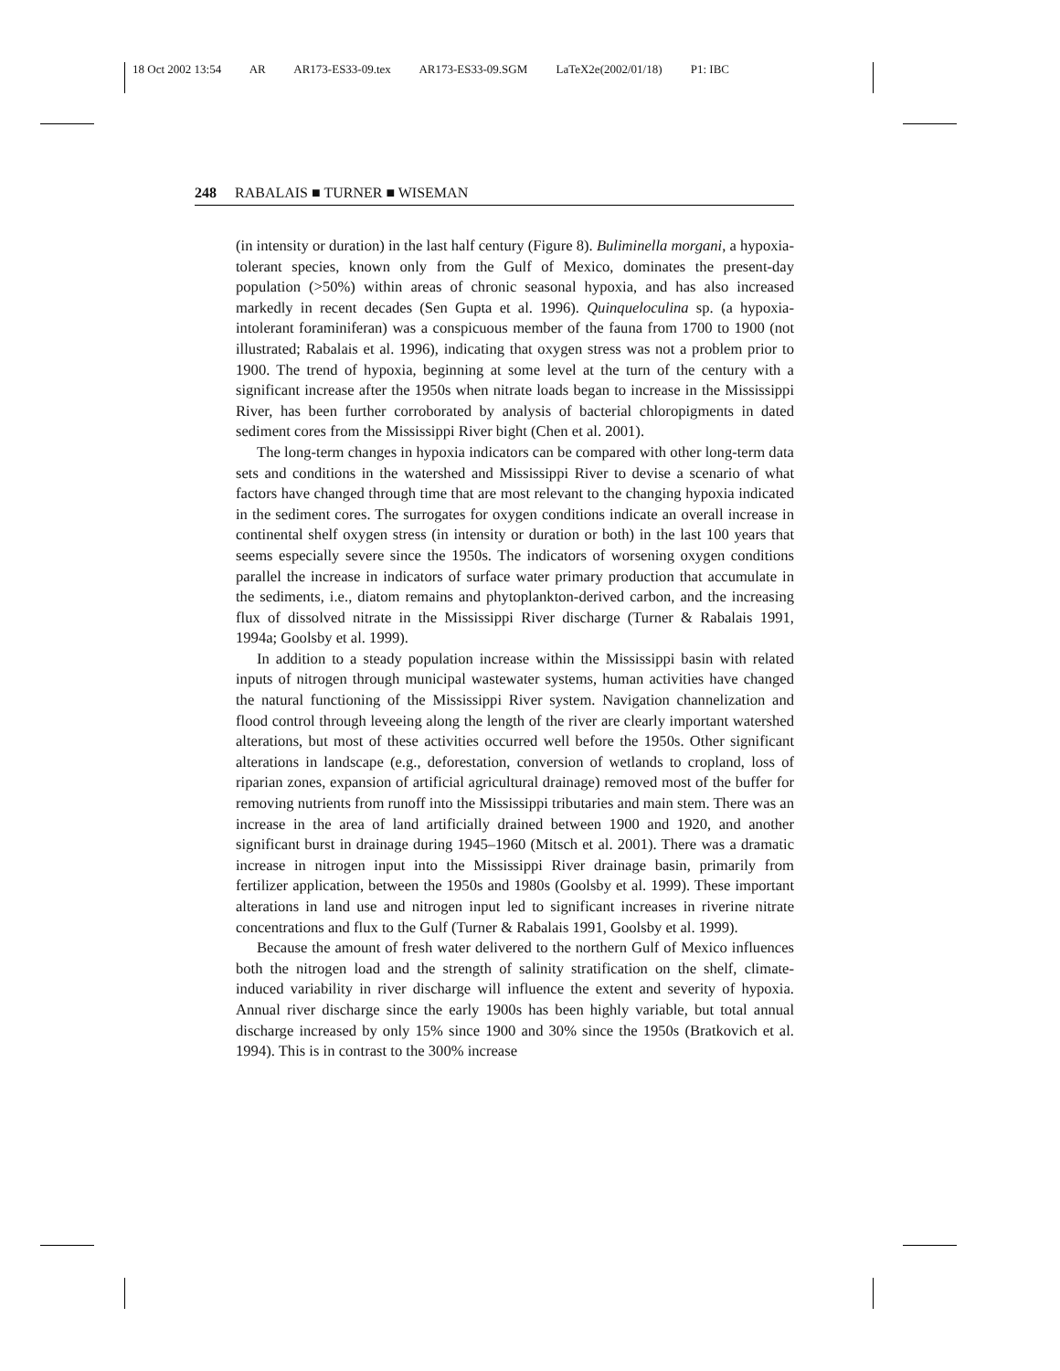18 Oct 2002 13:54 AR AR173-ES33-09.tex AR173-ES33-09.SGM LaTeX2e(2002/01/18) P1: IBC
248 RABALAIS ■ TURNER ■ WISEMAN
(in intensity or duration) in the last half century (Figure 8). Buliminella morgani, a hypoxia-tolerant species, known only from the Gulf of Mexico, dominates the present-day population (>50%) within areas of chronic seasonal hypoxia, and has also increased markedly in recent decades (Sen Gupta et al. 1996). Quinqueloculina sp. (a hypoxia-intolerant foraminiferan) was a conspicuous member of the fauna from 1700 to 1900 (not illustrated; Rabalais et al. 1996), indicating that oxygen stress was not a problem prior to 1900. The trend of hypoxia, beginning at some level at the turn of the century with a significant increase after the 1950s when nitrate loads began to increase in the Mississippi River, has been further corroborated by analysis of bacterial chloropigments in dated sediment cores from the Mississippi River bight (Chen et al. 2001).
The long-term changes in hypoxia indicators can be compared with other long-term data sets and conditions in the watershed and Mississippi River to devise a scenario of what factors have changed through time that are most relevant to the changing hypoxia indicated in the sediment cores. The surrogates for oxygen conditions indicate an overall increase in continental shelf oxygen stress (in intensity or duration or both) in the last 100 years that seems especially severe since the 1950s. The indicators of worsening oxygen conditions parallel the increase in indicators of surface water primary production that accumulate in the sediments, i.e., diatom remains and phytoplankton-derived carbon, and the increasing flux of dissolved nitrate in the Mississippi River discharge (Turner & Rabalais 1991, 1994a; Goolsby et al. 1999).
In addition to a steady population increase within the Mississippi basin with related inputs of nitrogen through municipal wastewater systems, human activities have changed the natural functioning of the Mississippi River system. Navigation channelization and flood control through leveeing along the length of the river are clearly important watershed alterations, but most of these activities occurred well before the 1950s. Other significant alterations in landscape (e.g., deforestation, conversion of wetlands to cropland, loss of riparian zones, expansion of artificial agricultural drainage) removed most of the buffer for removing nutrients from runoff into the Mississippi tributaries and main stem. There was an increase in the area of land artificially drained between 1900 and 1920, and another significant burst in drainage during 1945–1960 (Mitsch et al. 2001). There was a dramatic increase in nitrogen input into the Mississippi River drainage basin, primarily from fertilizer application, between the 1950s and 1980s (Goolsby et al. 1999). These important alterations in land use and nitrogen input led to significant increases in riverine nitrate concentrations and flux to the Gulf (Turner & Rabalais 1991, Goolsby et al. 1999).
Because the amount of fresh water delivered to the northern Gulf of Mexico influences both the nitrogen load and the strength of salinity stratification on the shelf, climate-induced variability in river discharge will influence the extent and severity of hypoxia. Annual river discharge since the early 1900s has been highly variable, but total annual discharge increased by only 15% since 1900 and 30% since the 1950s (Bratkovich et al. 1994). This is in contrast to the 300% increase